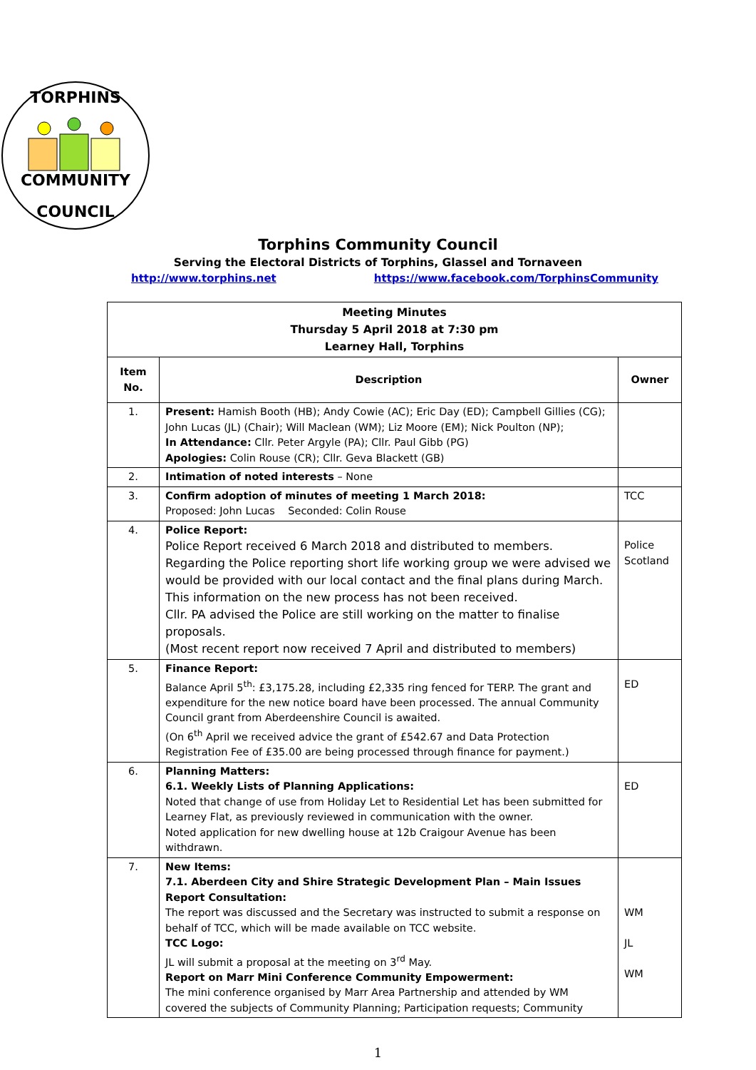TORPHINS
COMMUNITY
COUNCIL
Torphins Community Council
Serving the Electoral Districts of Torphins, Glassel and Tornaveen
http://www.torphins.net https://www.facebook.com/TorphinsCommunity
| Meeting Minutes Thursday 5 April 2018 at 7:30 pm Learney Hall, Torphins | | |
| --- | --- | --- |
| Item No. | Description | Owner |
| 1. | Present: Hamish Booth (HB); Andy Cowie (AC); Eric Day (ED); Campbell Gillies (CG); John Lucas (JL) (Chair); Will Maclean (WM); Liz Moore (EM); Nick Poulton (NP); In Attendance: Cllr. Peter Argyle (PA); Cllr. Paul Gibb (PG) Apologies: Colin Rouse (CR); Cllr. Geva Blackett (GB) | |
| 2. | Intimation of noted interests – None | |
| 3. | Confirm adoption of minutes of meeting 1 March 2018: Proposed: John Lucas Seconded: Colin Rouse | TCC |
| 4. | Police Report: Police Report received 6 March 2018 and distributed to members. Regarding the Police reporting short life working group we were advised we would be provided with our local contact and the final plans during March. This information on the new process has not been received. Cllr. PA advised the Police are still working on the matter to finalise proposals. (Most recent report now received 7 April and distributed to members) | Police Scotland |
| 5. | Finance Report: Balance April 5<sup>th</sup>: £3,175.28, including £2,335 ring fenced for TERP. The grant and expenditure for the new notice board have been processed. The annual Community Council grant from Aberdeenshire Council is awaited. (On 6<sup>th</sup> April we received advice the grant of £542.67 and Data Protection Registration Fee of £35.00 are being processed through finance for payment.) | ED |
| 6. | Planning Matters: 6.1. Weekly Lists of Planning Applications: Noted that change of use from Holiday Let to Residential Let has been submitted for Learney Flat, as previously reviewed in communication with the owner. Noted application for new dwelling house at 12b Craigour Avenue has been withdrawn. | ED |
| 7. | New Items: 7.1. Aberdeen City and Shire Strategic Development Plan – Main Issues Report Consultation: The report was discussed and the Secretary was instructed to submit a response on behalf of TCC, which will be made available on TCC website. TCC Logo: JL will submit a proposal at the meeting on 3<sup>rd</sup> May. Report on Marr Mini Conference Community Empowerment: The mini conference organised by Marr Area Partnership and attended by WM covered the subjects of Community Planning; Participation requests; Community | WM JL WM |
1